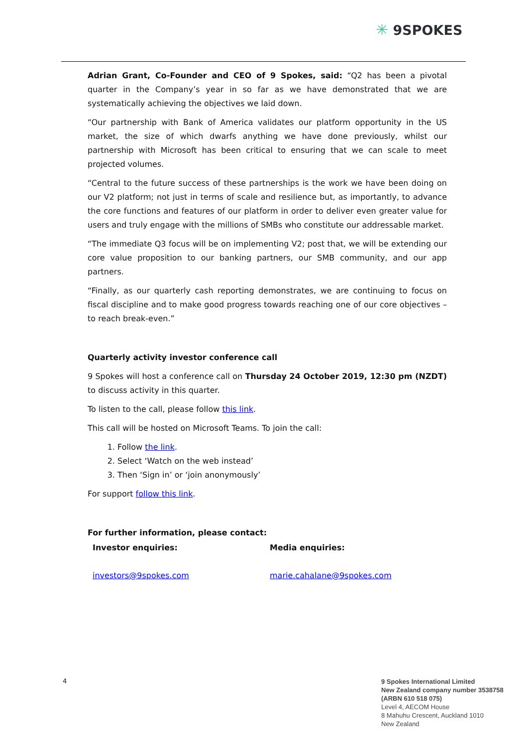✳ 9SPOKES
Adrian Grant, Co-Founder and CEO of 9 Spokes, said: “Q2 has been a pivotal quarter in the Company’s year in so far as we have demonstrated that we are systematically achieving the objectives we laid down.
“Our partnership with Bank of America validates our platform opportunity in the US market, the size of which dwarfs anything we have done previously, whilst our partnership with Microsoft has been critical to ensuring that we can scale to meet projected volumes.
“Central to the future success of these partnerships is the work we have been doing on our V2 platform; not just in terms of scale and resilience but, as importantly, to advance the core functions and features of our platform in order to deliver even greater value for users and truly engage with the millions of SMBs who constitute our addressable market.
“The immediate Q3 focus will be on implementing V2; post that, we will be extending our core value proposition to our banking partners, our SMB community, and our app partners.
“Finally, as our quarterly cash reporting demonstrates, we are continuing to focus on fiscal discipline and to make good progress towards reaching one of our core objectives – to reach break-even.”
Quarterly activity investor conference call
9 Spokes will host a conference call on Thursday 24 October 2019, 12:30 pm (NZDT) to discuss activity in this quarter.
To listen to the call, please follow this link.
This call will be hosted on Microsoft Teams. To join the call:
1. Follow the link.
2. Select ‘Watch on the web instead’
3. Then ‘Sign in’ or ‘join anonymously’
For support follow this link.
For further information, please contact:
Investor enquiries:
investors@9spokes.com
Media enquiries:
marie.cahalane@9spokes.com
4
9 Spokes International Limited
New Zealand company number 3538758
(ARBN 610 518 075)
Level 4, AECOM House
8 Mahuhu Crescent, Auckland 1010
New Zealand